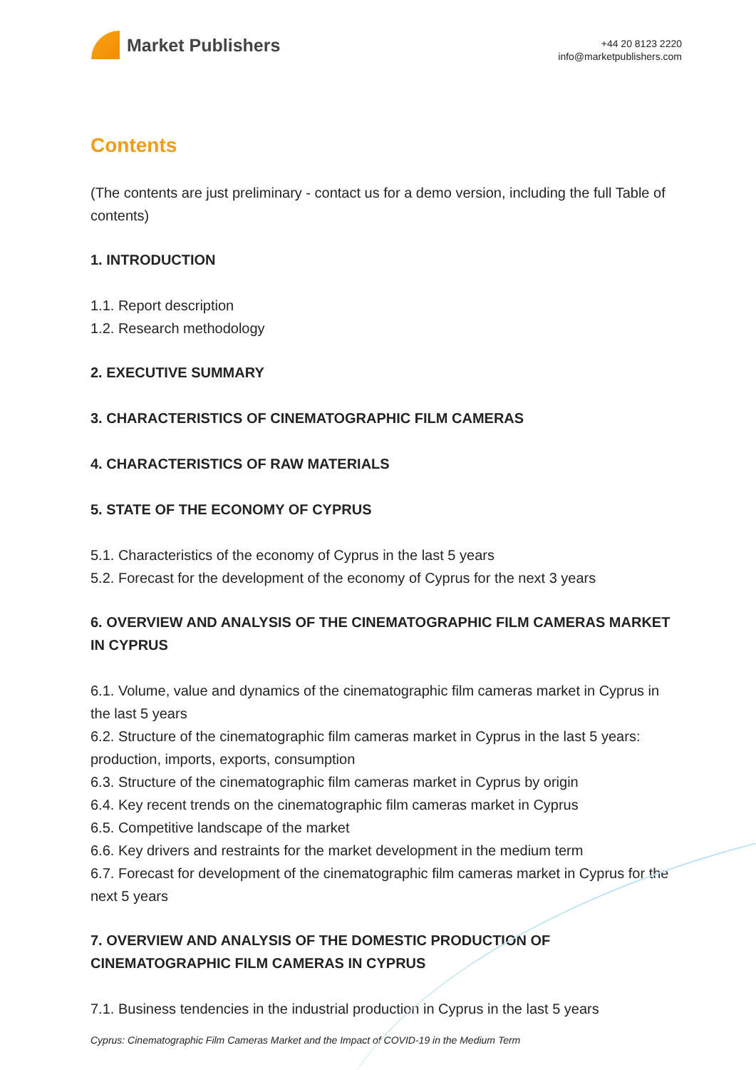Market Publishers
+44 20 8123 2220
info@marketpublishers.com
Contents
(The contents are just preliminary - contact us for a demo version, including the full Table of contents)
1. INTRODUCTION
1.1. Report description
1.2. Research methodology
2. EXECUTIVE SUMMARY
3. CHARACTERISTICS OF CINEMATOGRAPHIC FILM CAMERAS
4. CHARACTERISTICS OF RAW MATERIALS
5. STATE OF THE ECONOMY OF CYPRUS
5.1. Characteristics of the economy of Cyprus in the last 5 years
5.2. Forecast for the development of the economy of Cyprus for the next 3 years
6. OVERVIEW AND ANALYSIS OF THE CINEMATOGRAPHIC FILM CAMERAS MARKET IN CYPRUS
6.1. Volume, value and dynamics of the cinematographic film cameras market in Cyprus in the last 5 years
6.2. Structure of the cinematographic film cameras market in Cyprus in the last 5 years: production, imports, exports, consumption
6.3. Structure of the cinematographic film cameras market in Cyprus by origin
6.4. Key recent trends on the cinematographic film cameras market in Cyprus
6.5. Competitive landscape of the market
6.6. Key drivers and restraints for the market development in the medium term
6.7. Forecast for development of the cinematographic film cameras market in Cyprus for the next 5 years
7. OVERVIEW AND ANALYSIS OF THE DOMESTIC PRODUCTION OF CINEMATOGRAPHIC FILM CAMERAS IN CYPRUS
7.1. Business tendencies in the industrial production in Cyprus in the last 5 years
Cyprus: Cinematographic Film Cameras Market and the Impact of COVID-19 in the Medium Term